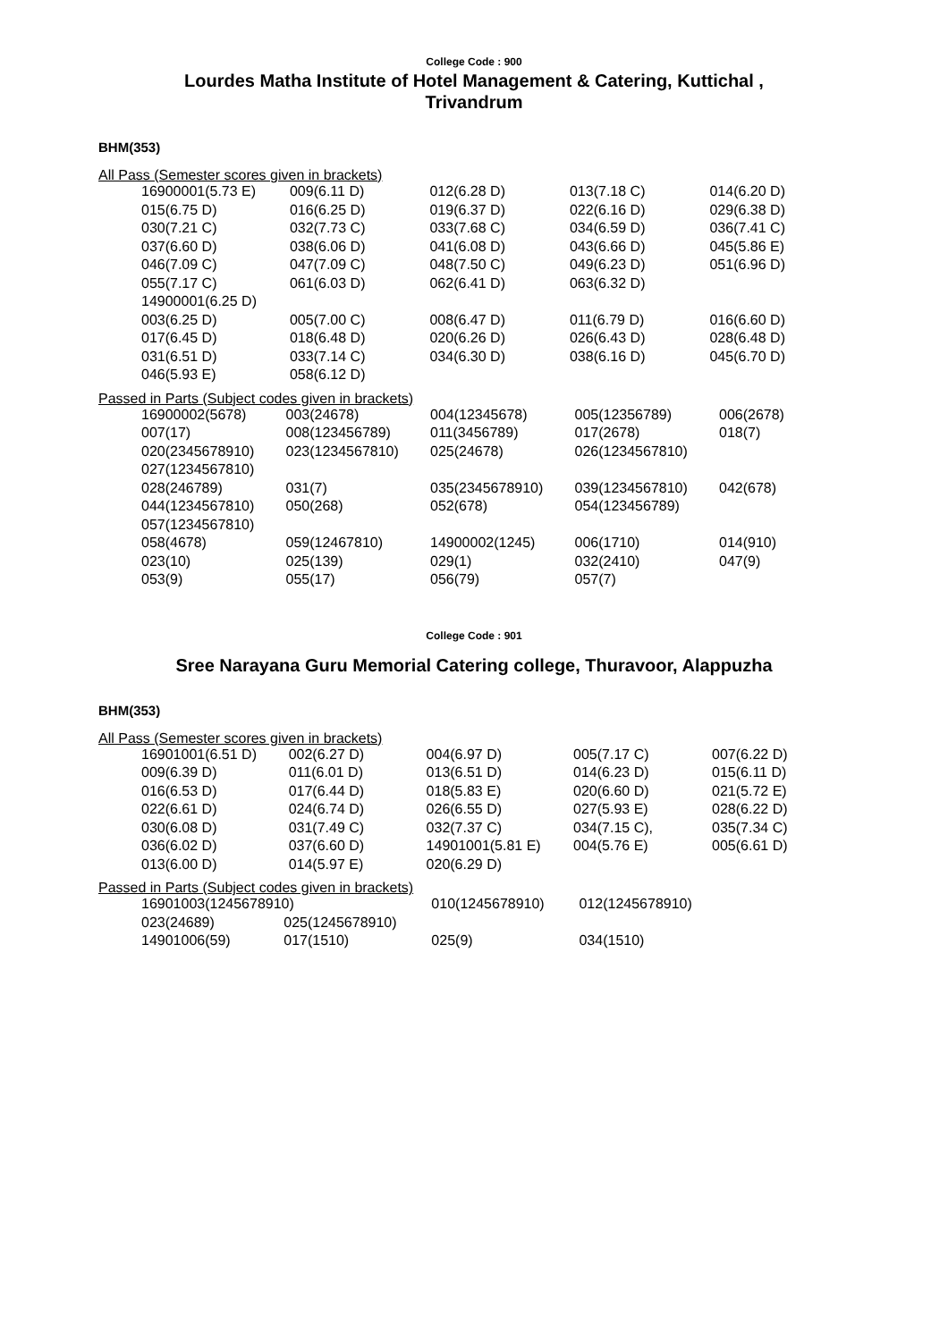College Code : 900
Lourdes Matha Institute of Hotel Management & Catering, Kuttichal ,
Trivandrum
BHM(353)
All Pass (Semester scores given in brackets)
| 16900001(5.73 E) | 009(6.11 D) | 012(6.28 D) | 013(7.18 C) | 014(6.20 D) |
| 015(6.75 D) | 016(6.25 D) | 019(6.37 D) | 022(6.16 D) | 029(6.38 D) |
| 030(7.21 C) | 032(7.73 C) | 033(7.68 C) | 034(6.59 D) | 036(7.41 C) |
| 037(6.60 D) | 038(6.06 D) | 041(6.08 D) | 043(6.66 D) | 045(5.86 E) |
| 046(7.09 C) | 047(7.09 C) | 048(7.50 C) | 049(6.23 D) | 051(6.96 D) |
| 055(7.17 C) | 061(6.03 D) | 062(6.41 D) | 063(6.32 D) | |
| 14900001(6.25 D) | | | | |
| 003(6.25 D) | 005(7.00 C) | 008(6.47 D) | 011(6.79 D) | 016(6.60 D) |
| 017(6.45 D) | 018(6.48 D) | 020(6.26 D) | 026(6.43 D) | 028(6.48 D) |
| 031(6.51 D) | 033(7.14 C) | 034(6.30 D) | 038(6.16 D) | 045(6.70 D) |
| 046(5.93 E) | 058(6.12 D) | | | |
Passed in Parts (Subject codes given in brackets)
| 16900002(5678) | 003(24678) | 004(12345678) | 005(12356789) | 006(2678) |
| 007(17) | 008(123456789) | 011(3456789) | 017(2678) | 018(7) |
| 020(2345678910) | 023(1234567810) | 025(24678) | 026(1234567810) | |
| 027(1234567810) | | | | |
| 028(246789) | 031(7) | 035(2345678910) | 039(1234567810) | 042(678) |
| 044(1234567810) | 050(268) | 052(678) | 054(123456789) | |
| 057(1234567810) | | | | |
| 058(4678) | 059(12467810) | 14900002(1245) | 006(1710) | 014(910) |
| 023(10) | 025(139) | 029(1) | 032(2410) | 047(9) |
| 053(9) | 055(17) | 056(79) | 057(7) | |
College Code : 901
Sree Narayana Guru Memorial Catering college, Thuravoor, Alappuzha
BHM(353)
All Pass (Semester scores given in brackets)
| 16901001(6.51 D) | 002(6.27 D) | 004(6.97 D) | 005(7.17 C) | 007(6.22 D) |
| 009(6.39 D) | 011(6.01 D) | 013(6.51 D) | 014(6.23 D) | 015(6.11 D) |
| 016(6.53 D) | 017(6.44 D) | 018(5.83 E) | 020(6.60 D) | 021(5.72 E) |
| 022(6.61 D) | 024(6.74 D) | 026(6.55 D) | 027(5.93 E) | 028(6.22 D) |
| 030(6.08 D) | 031(7.49 C) | 032(7.37 C) | 034(7.15 C), | 035(7.34 C) |
| 036(6.02 D) | 037(6.60 D) | 14901001(5.81 E) | 004(5.76 E) | 005(6.61 D) |
| 013(6.00 D) | 014(5.97 E) | 020(6.29 D) | | |
Passed in Parts (Subject codes given in brackets)
| 16901003(1245678910) | | 010(1245678910) | 012(1245678910) | |
| 023(24689) | 025(1245678910) | | | |
| 14901006(59) | 017(1510) | 025(9) | 034(1510) | |